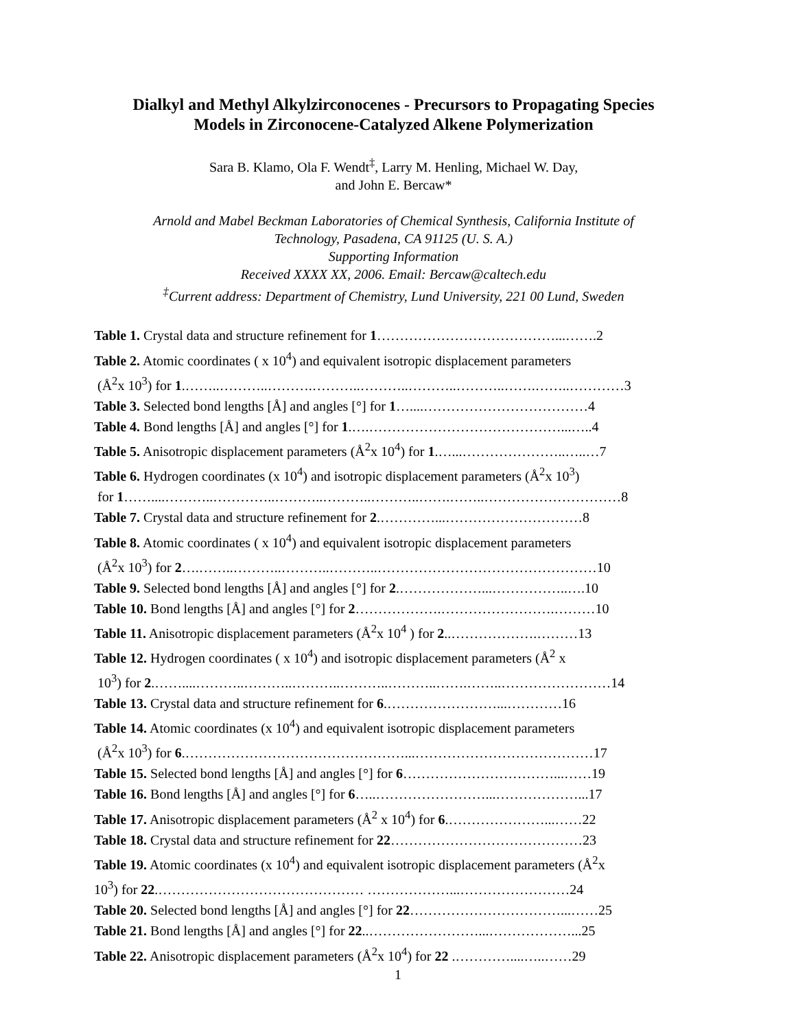Dialkyl and Methyl Alkylzirconocenes - Precursors to Propagating Species
Models in Zirconocene-Catalyzed Alkene Polymerization
Sara B. Klamo, Ola F. Wendt<sup>‡</sup>, Larry M. Henling, Michael W. Day,
and John E. Bercaw*
Arnold and Mabel Beckman Laboratories of Chemical Synthesis, California Institute of
Technology, Pasadena, CA 91125 (U. S. A.)
Supporting Information
Received XXXX XX, 2006. Email: Bercaw@caltech.edu
<sup>‡</sup> Current address: Department of Chemistry, Lund University, 221 00 Lund, Sweden
Table 1. Crystal data and structure refinement for 1…………………………………...…….2
Table 2. Atomic coordinates ( x 10<sup>4</sup>) and equivalent isotropic displacement parameters
(Å<sup>2</sup>x 10<sup>3</sup>) for 1.……..………..……….………..………..………..………..…….……..…………3
Table 3. Selected bond lengths [Å] and angles [°] for 1…....………………………………4
Table 4. Bond lengths [Å] and angles [°] for 1.….……………………………………...…..4
Table 5. Anisotropic displacement parameters (Å<sup>2</sup>x 10<sup>4</sup>) for 1.…...…………………..…..…7
Table 6. Hydrogen coordinates (x 10<sup>4</sup>) and isotropic displacement parameters (Å<sup>2</sup>x 10<sup>3</sup>)
for 1……....………..…………..………..………..………..…….……..…………………………8
Table 7. Crystal data and structure refinement for 2.…………...…………………………8
Table 8. Atomic coordinates ( x 10<sup>4</sup>) and equivalent isotropic displacement parameters
(Å<sup>2</sup>x 10<sup>3</sup>) for 2….……..………..………..………..…………………………………………10
Table 9. Selected bond lengths [Å] and angles [°] for 2.………………...……………..….10
Table 10. Bond lengths [Å] and angles [°] for 2……………….…………………….………10
Table 11. Anisotropic displacement parameters (Å<sup>2</sup>x 10<sup>4</sup> ) for 2..……………….………13
Table 12. Hydrogen coordinates ( x 10<sup>4</sup>) and isotropic displacement parameters (Å<sup>2</sup> x
10<sup>3</sup>) for 2.……....………..………..………..………..………..…….……..……………………14
Table 13. Crystal data and structure refinement for 6.……………………...…………16
Table 14. Atomic coordinates (x 10<sup>4</sup>) and equivalent isotropic displacement parameters
(Å<sup>2</sup>x 10<sup>3</sup>) for 6.…………………………………………...…………………………………17
Table 15. Selected bond lengths [Å] and angles [°] for 6……………………………...……19
Table 16. Bond lengths [Å] and angles [°] for 6…..……………………...………………...17
Table 17. Anisotropic displacement parameters (Å<sup>2</sup> x 10<sup>4</sup>) for 6.…………………...……22
Table 18. Crystal data and structure refinement for 22……………………………………23
Table 19. Atomic coordinates (x 10<sup>4</sup>) and equivalent isotropic displacement parameters (Å<sup>2</sup>x
10<sup>3</sup>) for 22.……………………………………… ………………...……………………24
Table 20. Selected bond lengths [Å] and angles [°] for 22……………………………...……25
Table 21. Bond lengths [Å] and angles [°] for 22..……………………...………………...25
Table 22. Anisotropic displacement parameters (Å<sup>2</sup>x 10<sup>4</sup>) for 22 .…………....…..……29
1